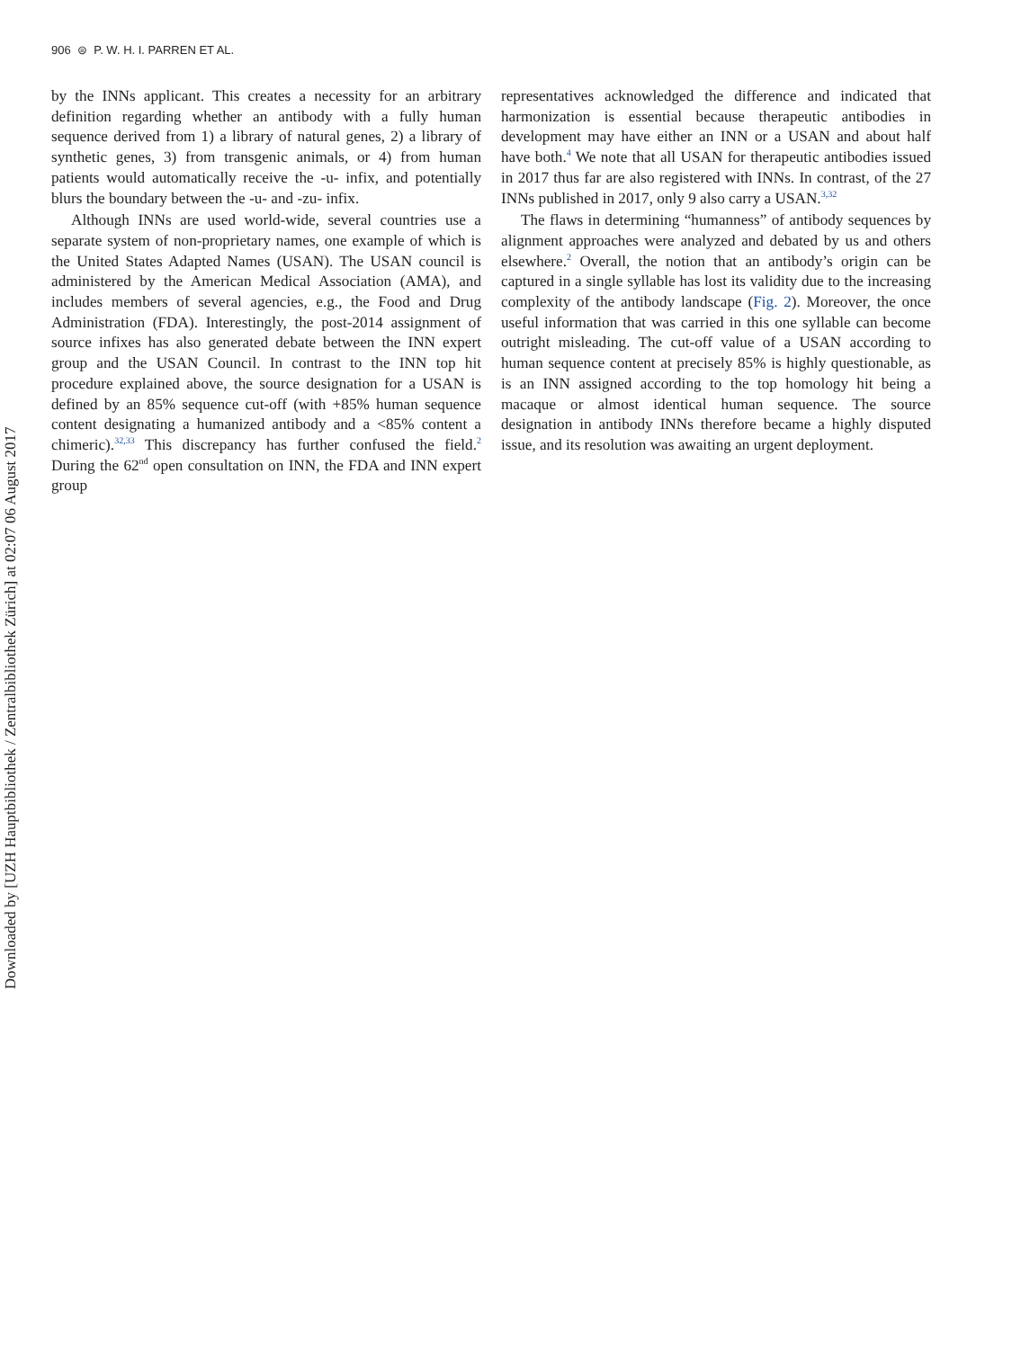906 ⊜ P. W. H. I. PARREN ET AL.
by the INNs applicant. This creates a necessity for an arbitrary definition regarding whether an antibody with a fully human sequence derived from 1) a library of natural genes, 2) a library of synthetic genes, 3) from transgenic animals, or 4) from human patients would automatically receive the -u- infix, and potentially blurs the boundary between the -u- and -zu- infix.
Although INNs are used world-wide, several countries use a separate system of non-proprietary names, one example of which is the United States Adapted Names (USAN). The USAN council is administered by the American Medical Association (AMA), and includes members of several agencies, e.g., the Food and Drug Administration (FDA). Interestingly, the post-2014 assignment of source infixes has also generated debate between the INN expert group and the USAN Council. In contrast to the INN top hit procedure explained above, the source designation for a USAN is defined by an 85% sequence cut-off (with +85% human sequence content designating a humanized antibody and a <85% content a chimeric).<sup>32,33</sup> This discrepancy has further confused the field.<sup>2</sup> During the 62<sup>nd</sup> open consultation on INN, the FDA and INN expert group
representatives acknowledged the difference and indicated that harmonization is essential because therapeutic antibodies in development may have either an INN or a USAN and about half have both.<sup>4</sup> We note that all USAN for therapeutic antibodies issued in 2017 thus far are also registered with INNs. In contrast, of the 27 INNs published in 2017, only 9 also carry a USAN.<sup>3,32</sup>
The flaws in determining “humanness” of antibody sequences by alignment approaches were analyzed and debated by us and others elsewhere.<sup>2</sup> Overall, the notion that an antibody’s origin can be captured in a single syllable has lost its validity due to the increasing complexity of the antibody landscape (Fig. 2). Moreover, the once useful information that was carried in this one syllable can become outright misleading. The cut-off value of a USAN according to human sequence content at precisely 85% is highly questionable, as is an INN assigned according to the top homology hit being a macaque or almost identical human sequence. The source designation in antibody INNs therefore became a highly disputed issue, and its resolution was awaiting an urgent deployment.
Downloaded by [UZH Hauptbibliothek / Zentralbibliothek Zürich] at 02:07 06 August 2017